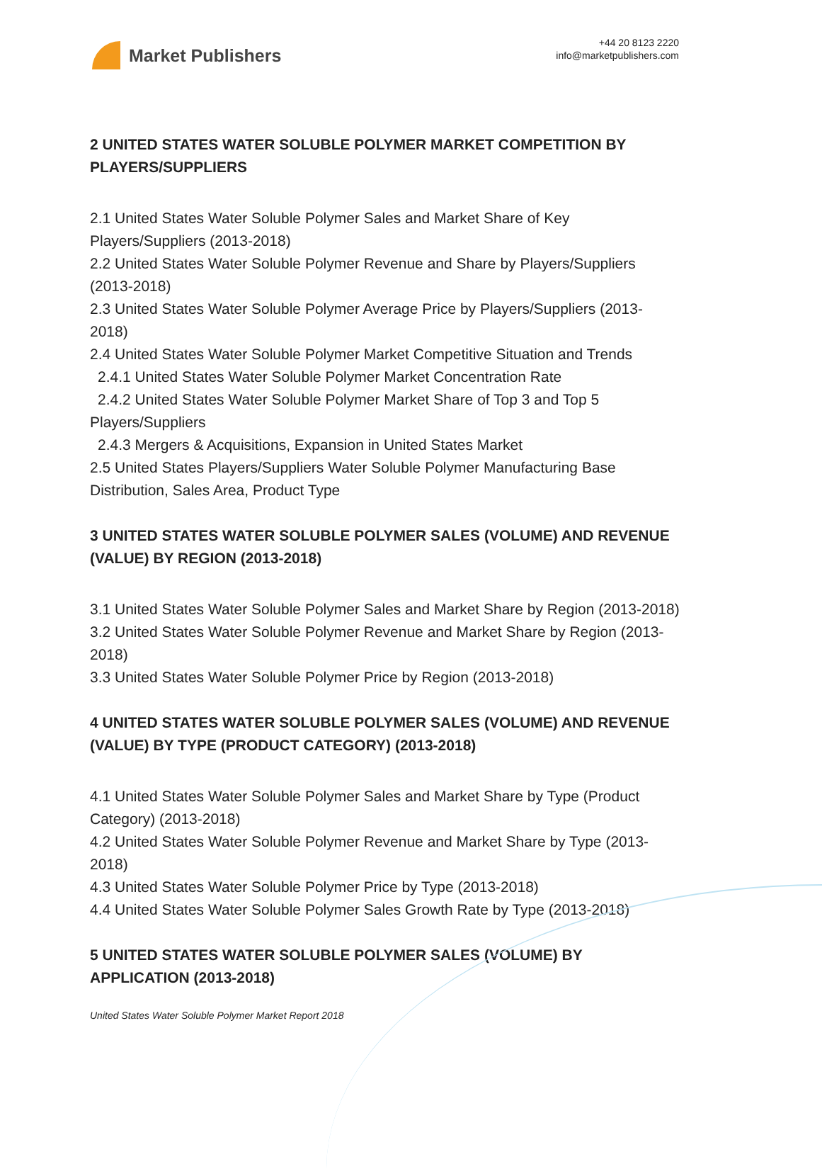Market Publishers
+44 20 8123 2220
info@marketpublishers.com
2 UNITED STATES WATER SOLUBLE POLYMER MARKET COMPETITION BY PLAYERS/SUPPLIERS
2.1 United States Water Soluble Polymer Sales and Market Share of Key Players/Suppliers (2013-2018)
2.2 United States Water Soluble Polymer Revenue and Share by Players/Suppliers (2013-2018)
2.3 United States Water Soluble Polymer Average Price by Players/Suppliers (2013-2018)
2.4 United States Water Soluble Polymer Market Competitive Situation and Trends
2.4.1 United States Water Soluble Polymer Market Concentration Rate
2.4.2 United States Water Soluble Polymer Market Share of Top 3 and Top 5
Players/Suppliers
2.4.3 Mergers & Acquisitions, Expansion in United States Market
2.5 United States Players/Suppliers Water Soluble Polymer Manufacturing Base Distribution, Sales Area, Product Type
3 UNITED STATES WATER SOLUBLE POLYMER SALES (VOLUME) AND REVENUE (VALUE) BY REGION (2013-2018)
3.1 United States Water Soluble Polymer Sales and Market Share by Region (2013-2018)
3.2 United States Water Soluble Polymer Revenue and Market Share by Region (2013-2018)
3.3 United States Water Soluble Polymer Price by Region (2013-2018)
4 UNITED STATES WATER SOLUBLE POLYMER SALES (VOLUME) AND REVENUE (VALUE) BY TYPE (PRODUCT CATEGORY) (2013-2018)
4.1 United States Water Soluble Polymer Sales and Market Share by Type (Product Category) (2013-2018)
4.2 United States Water Soluble Polymer Revenue and Market Share by Type (2013-2018)
4.3 United States Water Soluble Polymer Price by Type (2013-2018)
4.4 United States Water Soluble Polymer Sales Growth Rate by Type (2013-2018)
5 UNITED STATES WATER SOLUBLE POLYMER SALES (VOLUME) BY APPLICATION (2013-2018)
United States Water Soluble Polymer Market Report 2018